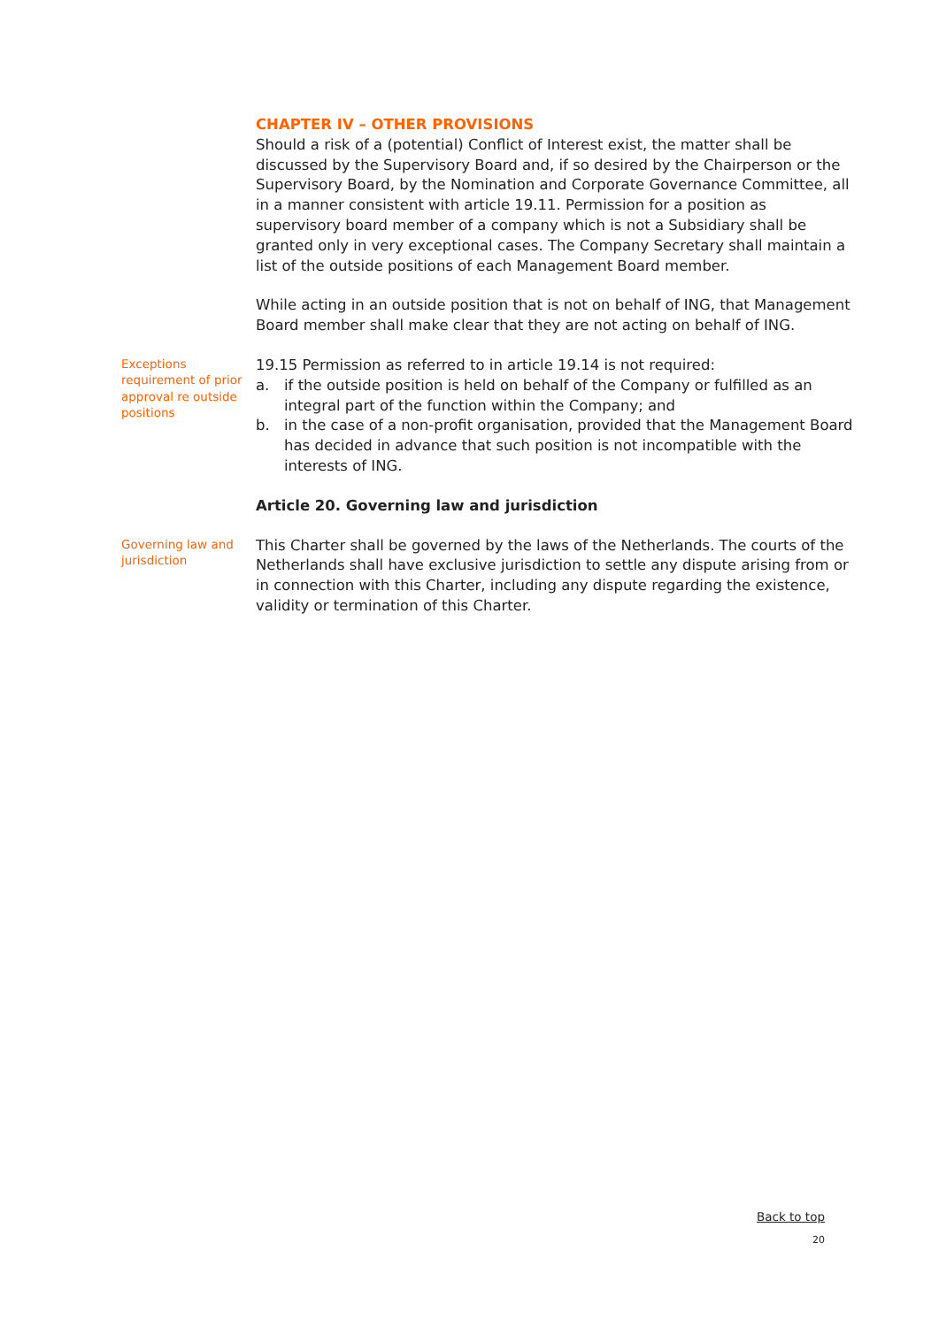CHAPTER IV – OTHER PROVISIONS
Should a risk of a (potential) Conflict of Interest exist, the matter shall be discussed by the Supervisory Board and, if so desired by the Chairperson or the Supervisory Board, by the Nomination and Corporate Governance Committee, all in a manner consistent with article 19.11. Permission for a position as supervisory board member of a company which is not a Subsidiary shall be granted only in very exceptional cases. The Company Secretary shall maintain a list of the outside positions of each Management Board member.
While acting in an outside position that is not on behalf of ING, that Management Board member shall make clear that they are not acting on behalf of ING.
Exceptions requirement of prior approval re outside positions
19.15 Permission as referred to in article 19.14 is not required:
a. if the outside position is held on behalf of the Company or fulfilled as an integral part of the function within the Company; and
b. in the case of a non-profit organisation, provided that the Management Board has decided in advance that such position is not incompatible with the interests of ING.
Article 20. Governing law and jurisdiction
Governing law and jurisdiction
This Charter shall be governed by the laws of the Netherlands. The courts of the Netherlands shall have exclusive jurisdiction to settle any dispute arising from or in connection with this Charter, including any dispute regarding the existence, validity or termination of this Charter.
Back to top
20